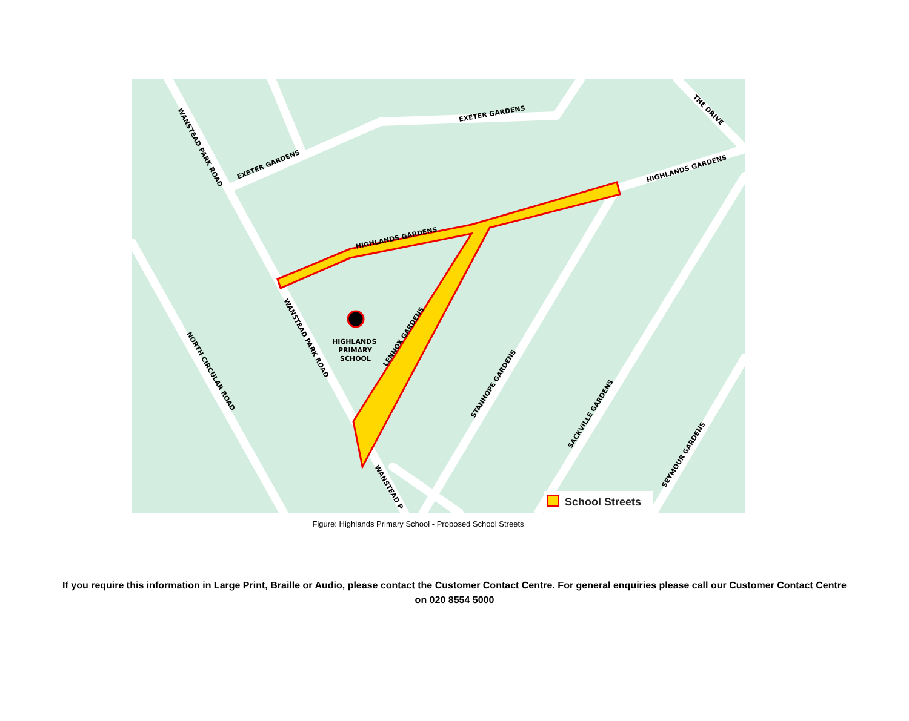HIGHLANDS
PRIMARY
SCHOOL
HIGHLANDS GARDENS
HIGHLANDS GARDENS
EXETER GARDENS
EXETER GARDENS
WANSTEAD PARK ROAD
WANSTEAD PARK ROAD
NORTH CIRCULAR ROAD
LENNOX GARDENS
STANHOPE GARDENS
SACKVILLE GARDENS
SEYMOUR GARDENS
THE DRIVE
WANSTEAD P
School Streets
Figure: Highlands Primary School - Proposed School Streets
If you require this information in Large Print, Braille or Audio, please contact the Customer Contact Centre. For general enquiries please call our Customer Contact Centre on 020 8554 5000